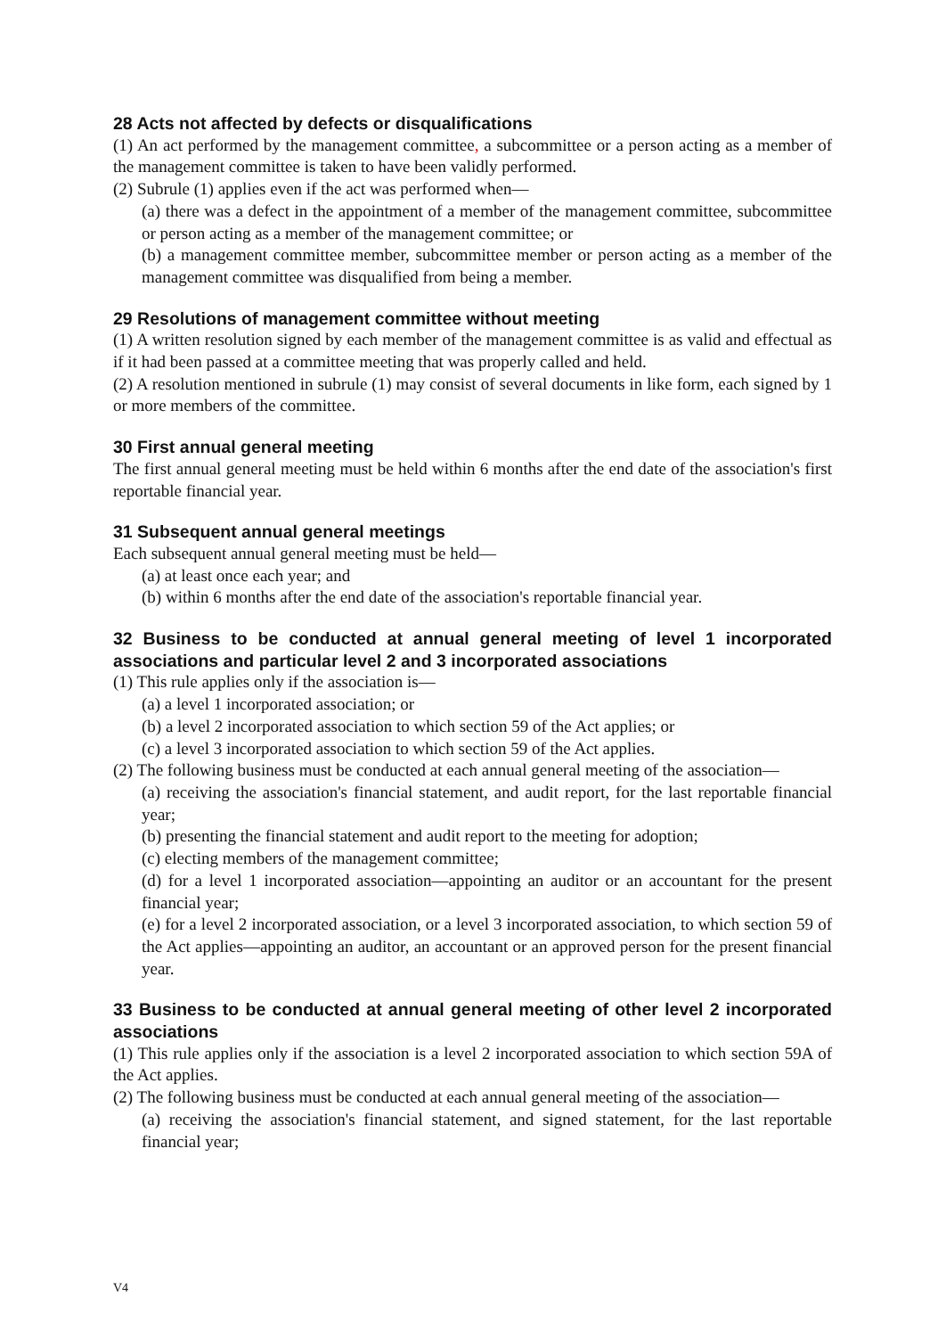28 Acts not affected by defects or disqualifications
(1) An act performed by the management committee, a subcommittee or a person acting as a member of the management committee is taken to have been validly performed.
(2) Subrule (1) applies even if the act was performed when—
(a) there was a defect in the appointment of a member of the management committee, subcommittee or person acting as a member of the management committee; or
(b) a management committee member, subcommittee member or person acting as a member of the management committee was disqualified from being a member.
29 Resolutions of management committee without meeting
(1) A written resolution signed by each member of the management committee is as valid and effectual as if it had been passed at a committee meeting that was properly called and held.
(2) A resolution mentioned in subrule (1) may consist of several documents in like form, each signed by 1 or more members of the committee.
30 First annual general meeting
The first annual general meeting must be held within 6 months after the end date of the association's first reportable financial year.
31 Subsequent annual general meetings
Each subsequent annual general meeting must be held—
(a) at least once each year; and
(b) within 6 months after the end date of the association's reportable financial year.
32 Business to be conducted at annual general meeting of level 1 incorporated associations and particular level 2 and 3 incorporated associations
(1) This rule applies only if the association is—
(a) a level 1 incorporated association; or
(b) a level 2 incorporated association to which section 59 of the Act applies; or
(c) a level 3 incorporated association to which section 59 of the Act applies.
(2) The following business must be conducted at each annual general meeting of the association—
(a) receiving the association's financial statement, and audit report, for the last reportable financial year;
(b) presenting the financial statement and audit report to the meeting for adoption;
(c) electing members of the management committee;
(d) for a level 1 incorporated association—appointing an auditor or an accountant for the present financial year;
(e) for a level 2 incorporated association, or a level 3 incorporated association, to which section 59 of the Act applies—appointing an auditor, an accountant or an approved person for the present financial year.
33 Business to be conducted at annual general meeting of other level 2 incorporated associations
(1) This rule applies only if the association is a level 2 incorporated association to which section 59A of the Act applies.
(2) The following business must be conducted at each annual general meeting of the association—
(a) receiving the association's financial statement, and signed statement, for the last reportable financial year;
V4